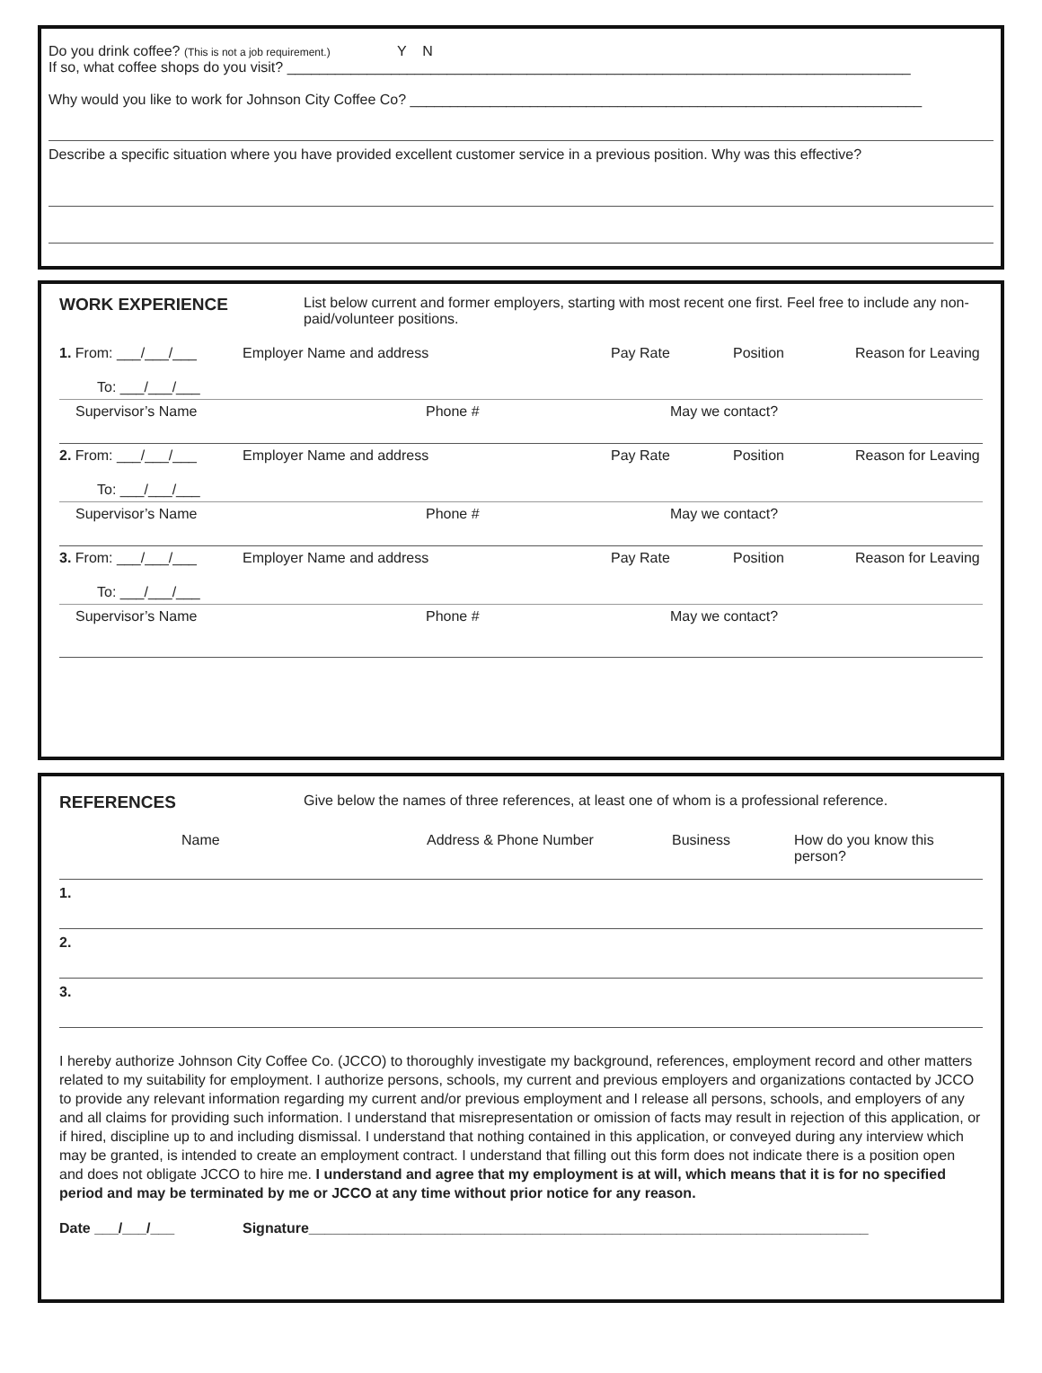Do you drink coffee? (This is not a job requirement.) Y N
If so, what coffee shops do you visit? ______________________________________________________________________________
Why would you like to work for Johnson City Coffee Co? ________________________________________________________________
Describe a specific situation where you have provided excellent customer service in a previous position. Why was this effective?
WORK EXPERIENCE
List below current and former employers, starting with most recent one first. Feel free to include any non-paid/volunteer positions.
1. From: ___/___/___ Employer Name and address Pay Rate Position Reason for Leaving
To: ___/___/___
Supervisor’s Name Phone # May we contact?
2. From: ___/___/___ Employer Name and address Pay Rate Position Reason for Leaving
To: ___/___/___
Supervisor’s Name Phone # May we contact?
3. From: ___/___/___ Employer Name and address Pay Rate Position Reason for Leaving
To: ___/___/___
Supervisor’s Name Phone # May we contact?
REFERENCES
Give below the names of three references, at least one of whom is a professional reference.
Name Address & Phone Number Business How do you know this person?
1.
2.
3.
I hereby authorize Johnson City Coffee Co. (JCCO) to thoroughly investigate my background, references, employment record and other matters related to my suitability for employment. I authorize persons, schools, my current and previous employers and organizations contacted by JCCO to provide any relevant information regarding my current and/or previous employment and I release all persons, schools, and employers of any and all claims for providing such information. I understand that misrepresentation or omission of facts may result in rejection of this application, or if hired, discipline up to and including dismissal. I understand that nothing contained in this application, or conveyed during any interview which may be granted, is intended to create an employment contract. I understand that filling out this form does not indicate there is a position open and does not obligate JCCO to hire me. I understand and agree that my employment is at will, which means that it is for no specified period and may be terminated by me or JCCO at any time without prior notice for any reason.
Date ___/___/___ Signature______________________________________________________________________